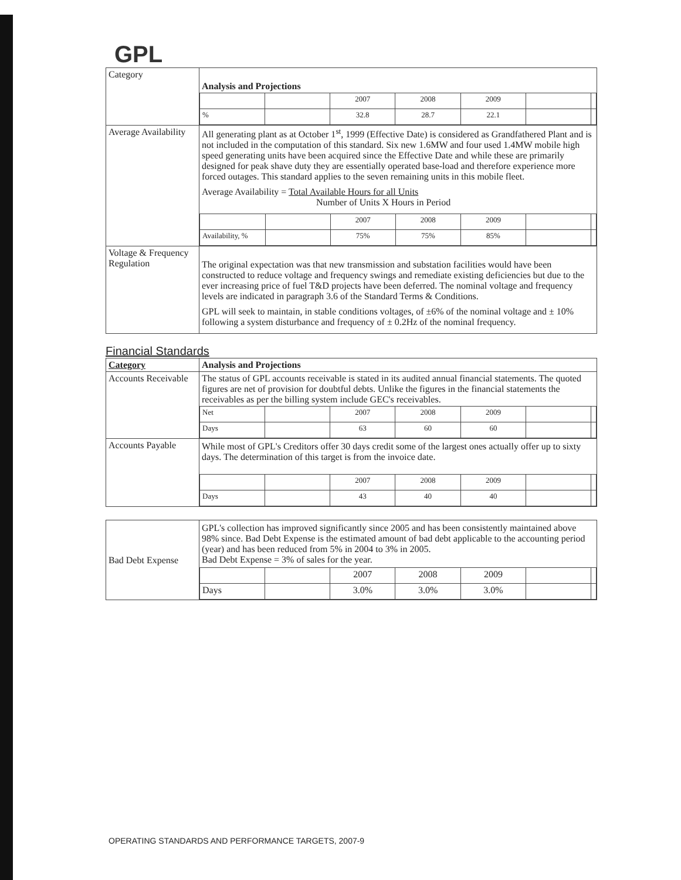GPL
| Category | Analysis and Projections / / / 2007 / 2008 / 2009 / / / / % / / 32.8 / 28.7 / 22.1 / / / |
| Average Availability | All generating plant as at October 1<sup>st</sup>, 1999 (Effective Date) is considered as Grandfathered Plant and is not included in the computation of this standard. Six new 1.6MW and four used 1.4MW mobile high speed generating units have been acquired since the Effective Date and while these are primarily designed for peak shave duty they are essentially operated base-load and therefore experience more forced outages. This standard applies to the seven remaining units in this mobile fleet. Average Availability = Total Available Hours for all Units Number of Units X Hours in Period / / / 2007 / 2008 / 2009 / / / / Availability, % / / 75% / 75% / 85% / / / |
| Voltage & Frequency Regulation | The original expectation was that new transmission and substation facilities would have been constructed to reduce voltage and frequency swings and remediate existing deficiencies but due to the ever increasing price of fuel T&D projects have been deferred. The nominal voltage and frequency levels are indicated in paragraph 3.6 of the Standard Terms & Conditions. GPL will seek to maintain, in stable conditions voltages, of ±6% of the nominal voltage and ± 10% following a system disturbance and frequency of ± 0.2Hz of the nominal frequency. |
Financial Standards
| Category | Analysis and Projections |
| Accounts Receivable | The status of GPL accounts receivable is stated in its audited annual financial statements. The quoted figures are net of provision for doubtful debts. Unlike the figures in the financial statements the receivables as per the billing system include GEC's receivables. / Net / / 2007 / 2008 / 2009 / / / / Days / / 63 / 60 / 60 / / / |
| Accounts Payable | While most of GPL's Creditors offer 30 days credit some of the largest ones actually offer up to sixty days. The determination of this target is from the invoice date. / / / 2007 / 2008 / 2009 / / / / Days / / 43 / 40 / 40 / / / |
| Bad Debt Expense | GPL's collection has improved significantly since 2005 and has been consistently maintained above 98% since. Bad Debt Expense is the estimated amount of bad debt applicable to the accounting period (year) and has been reduced from 5% in 2004 to 3% in 2005. Bad Debt Expense = 3% of sales for the year. / / / 2007 / 2008 / 2009 / / / / Days / / 3.0% / 3.0% / 3.0% / / / |
OPERATING STANDARDS AND PERFORMANCE TARGETS, 2007-9